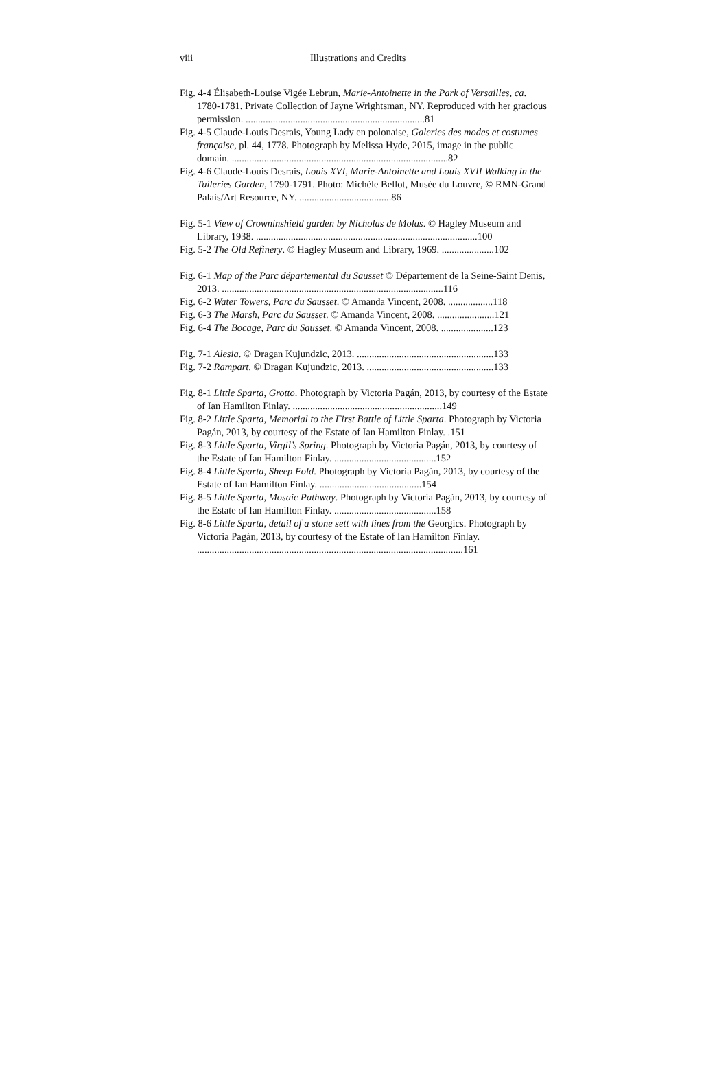viii Illustrations and Credits
Fig. 4-4 Élisabeth-Louise Vigée Lebrun, Marie-Antoinette in the Park of Versailles, ca. 1780-1781. Private Collection of Jayne Wrightsman, NY. Reproduced with her gracious permission. ........................................................................81
Fig. 4-5 Claude-Louis Desrais, Young Lady en polonaise, Galeries des modes et costumes française, pl. 44, 1778. Photograph by Melissa Hyde, 2015, image in the public domain. .......................................................................................82
Fig. 4-6 Claude-Louis Desrais, Louis XVI, Marie-Antoinette and Louis XVII Walking in the Tuileries Garden, 1790-1791. Photo: Michèle Bellot, Musée du Louvre, © RMN-Grand Palais/Art Resource, NY. .....................................86
Fig. 5-1 View of Crowninshield garden by Nicholas de Molas. © Hagley Museum and Library, 1938. .........................................................................................100
Fig. 5-2 The Old Refinery. © Hagley Museum and Library, 1969. .....................102
Fig. 6-1 Map of the Parc départemental du Sausset © Département de la Seine-Saint Denis, 2013. .........................................................................................116
Fig. 6-2 Water Towers, Parc du Sausset. © Amanda Vincent, 2008. ..................118
Fig. 6-3 The Marsh, Parc du Sausset. © Amanda Vincent, 2008. .......................121
Fig. 6-4 The Bocage, Parc du Sausset. © Amanda Vincent, 2008. .....................123
Fig. 7-1 Alesia. © Dragan Kujundzic, 2013. .......................................................133
Fig. 7-2 Rampart. © Dragan Kujundzic, 2013. ...................................................133
Fig. 8-1 Little Sparta, Grotto. Photograph by Victoria Pagán, 2013, by courtesy of the Estate of Ian Hamilton Finlay. ............................................................149
Fig. 8-2 Little Sparta, Memorial to the First Battle of Little Sparta. Photograph by Victoria Pagán, 2013, by courtesy of the Estate of Ian Hamilton Finlay. .151
Fig. 8-3 Little Sparta, Virgil’s Spring. Photograph by Victoria Pagán, 2013, by courtesy of the Estate of Ian Hamilton Finlay. .........................................152
Fig. 8-4 Little Sparta, Sheep Fold. Photograph by Victoria Pagán, 2013, by courtesy of the Estate of Ian Hamilton Finlay. .........................................154
Fig. 8-5 Little Sparta, Mosaic Pathway. Photograph by Victoria Pagán, 2013, by courtesy of the Estate of Ian Hamilton Finlay. .........................................158
Fig. 8-6 Little Sparta, detail of a stone sett with lines from the Georgics. Photograph by Victoria Pagán, 2013, by courtesy of the Estate of Ian Hamilton Finlay. ...........................................................................................................161